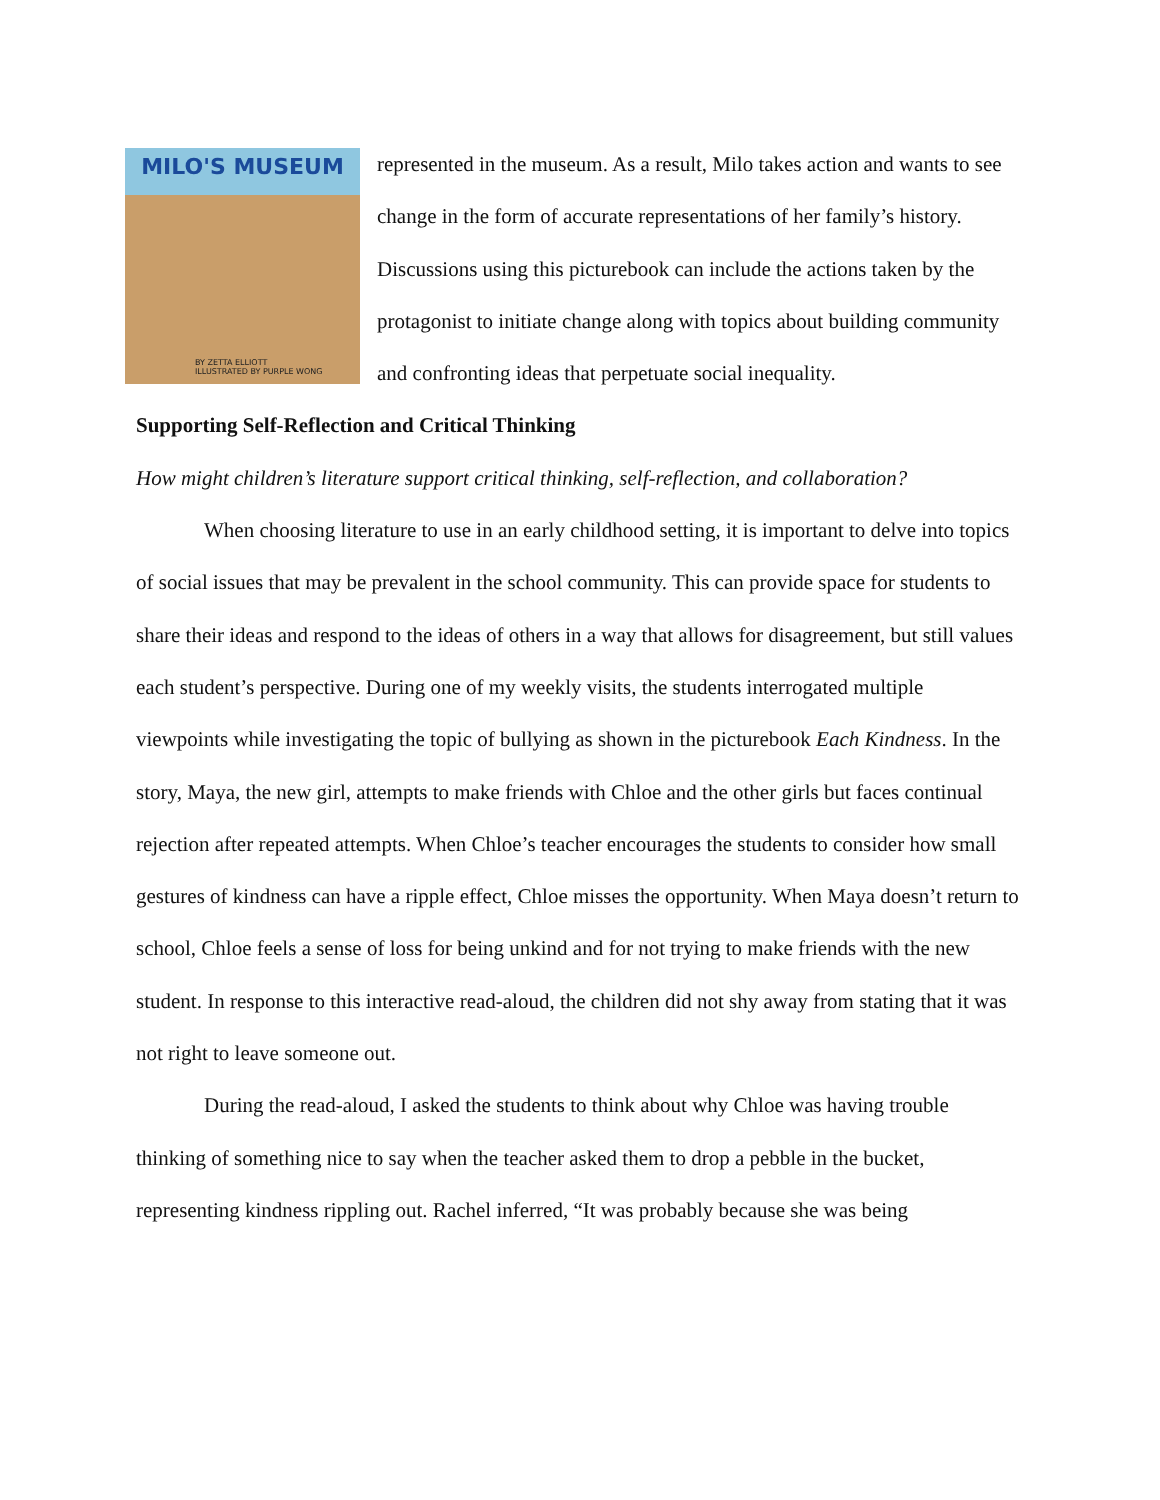MILO'S MUSEUM
BY ZETTA ELLIOTT
ILLUSTRATED BY PURPLE WONG
represented in the museum. As a result, Milo takes action and wants to see change in the form of accurate representations of her family’s history. Discussions using this picturebook can include the actions taken by the protagonist to initiate change along with topics about building community and confronting ideas that perpetuate social inequality.
Supporting Self-Reflection and Critical Thinking
How might children’s literature support critical thinking, self-reflection, and collaboration?
When choosing literature to use in an early childhood setting, it is important to delve into topics of social issues that may be prevalent in the school community. This can provide space for students to share their ideas and respond to the ideas of others in a way that allows for disagreement, but still values each student’s perspective. During one of my weekly visits, the students interrogated multiple viewpoints while investigating the topic of bullying as shown in the picturebook Each Kindness. In the story, Maya, the new girl, attempts to make friends with Chloe and the other girls but faces continual rejection after repeated attempts. When Chloe’s teacher encourages the students to consider how small gestures of kindness can have a ripple effect, Chloe misses the opportunity. When Maya doesn’t return to school, Chloe feels a sense of loss for being unkind and for not trying to make friends with the new student. In response to this interactive read-aloud, the children did not shy away from stating that it was not right to leave someone out.
During the read-aloud, I asked the students to think about why Chloe was having trouble thinking of something nice to say when the teacher asked them to drop a pebble in the bucket, representing kindness rippling out. Rachel inferred, “It was probably because she was being